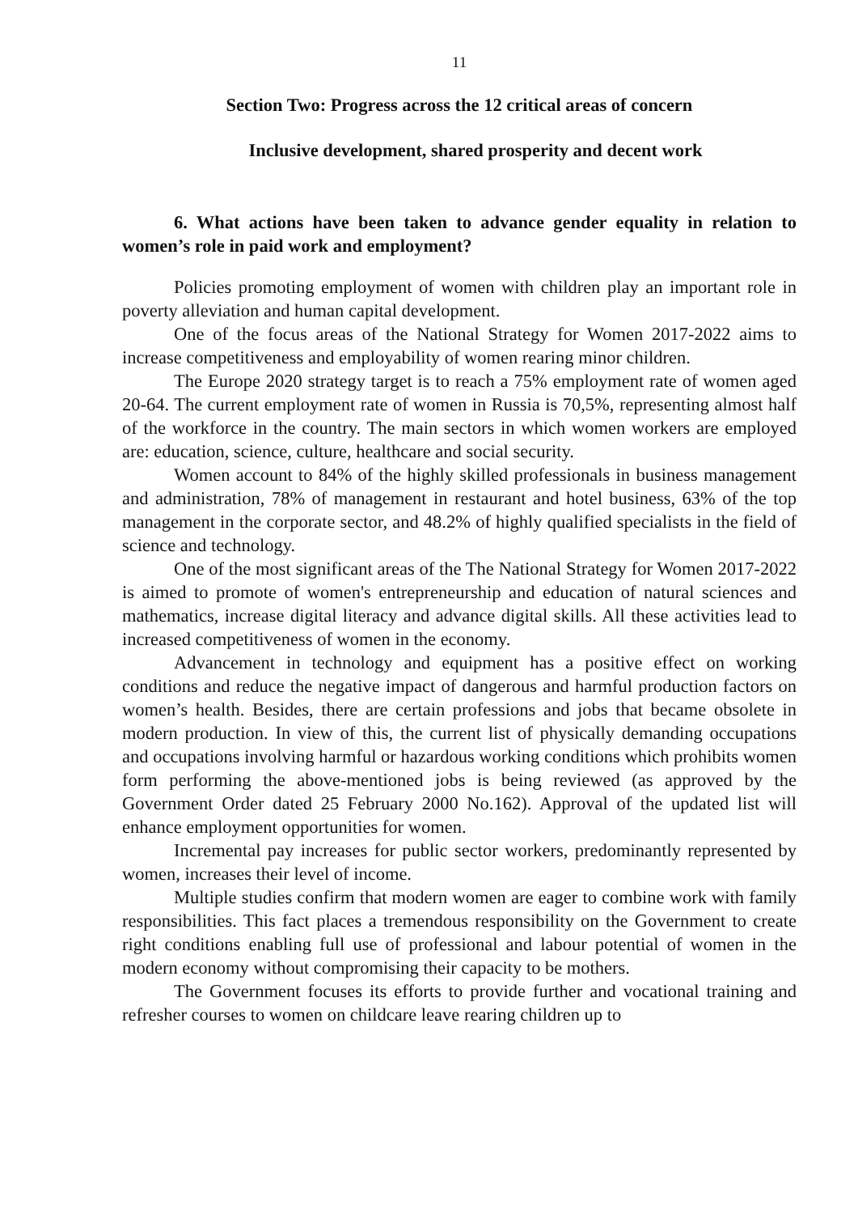11
Section Two: Progress across the 12 critical areas of concern
Inclusive development, shared prosperity and decent work
6. What actions have been taken to advance gender equality in relation to women’s role in paid work and employment?
Policies promoting employment of women with children play an important role in poverty alleviation and human capital development.
One of the focus areas of the National Strategy for Women 2017-2022 aims to increase competitiveness and employability of women rearing minor children.
The Europe 2020 strategy target is to reach a 75% employment rate of women aged 20-64. The current employment rate of women in Russia is 70,5%, representing almost half of the workforce in the country. The main sectors in which women workers are employed are: education, science, culture, healthcare and social security.
Women account to 84% of the highly skilled professionals in business management and administration, 78% of management in restaurant and hotel business, 63% of the top management in the corporate sector, and 48.2% of highly qualified specialists in the field of science and technology.
One of the most significant areas of the The National Strategy for Women 2017-2022 is aimed to promote of women's entrepreneurship and education of natural sciences and mathematics, increase digital literacy and advance digital skills. All these activities lead to increased competitiveness of women in the economy.
Advancement in technology and equipment has a positive effect on working conditions and reduce the negative impact of dangerous and harmful production factors on women’s health. Besides, there are certain professions and jobs that became obsolete in modern production. In view of this, the current list of physically demanding occupations and occupations involving harmful or hazardous working conditions which prohibits women form performing the above-mentioned jobs is being reviewed (as approved by the Government Order dated 25 February 2000 No.162). Approval of the updated list will enhance employment opportunities for women.
Incremental pay increases for public sector workers, predominantly represented by women, increases their level of income.
Multiple studies confirm that modern women are eager to combine work with family responsibilities. This fact places a tremendous responsibility on the Government to create right conditions enabling full use of professional and labour potential of women in the modern economy without compromising their capacity to be mothers.
The Government focuses its efforts to provide further and vocational training and refresher courses to women on childcare leave rearing children up to